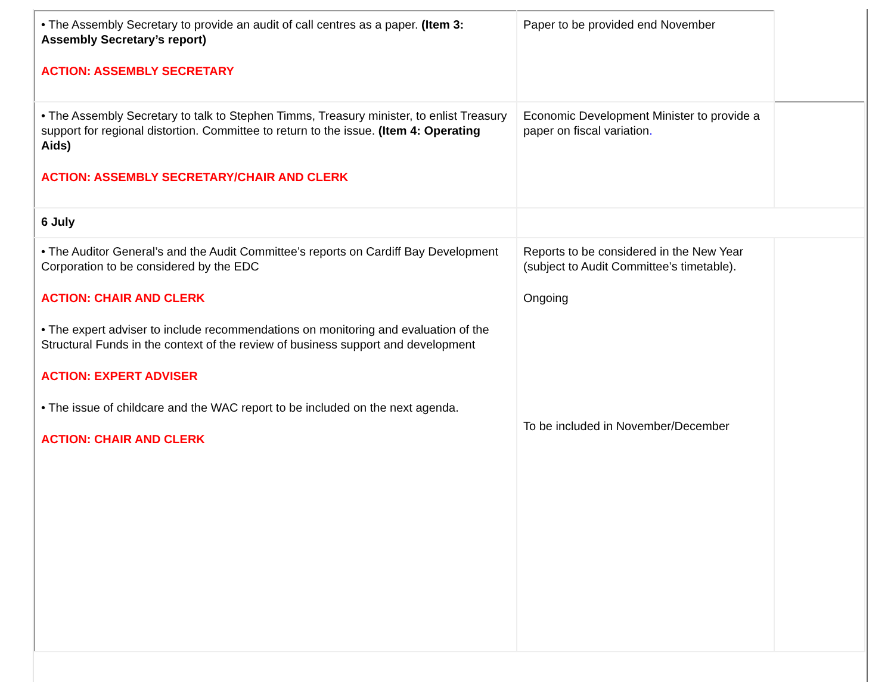| • The Assembly Secretary to provide an audit of call centres as a paper. (Item 3: Assembly Secretary’s report) ACTION: ASSEMBLY SECRETARY | Paper to be provided end November | |
| • The Assembly Secretary to talk to Stephen Timms, Treasury minister, to enlist Treasury support for regional distortion. Committee to return to the issue. (Item 4: Operating Aids) ACTION: ASSEMBLY SECRETARY/CHAIR AND CLERK | Economic Development Minister to provide a paper on fiscal variation . | |
| 6 July | | |
| • The Auditor General’s and the Audit Committee’s reports on Cardiff Bay Development Corporation to be considered by the EDC ACTION: CHAIR AND CLERK • The expert adviser to include recommendations on monitoring and evaluation of the Structural Funds in the context of the review of business support and development ACTION: EXPERT ADVISER • The issue of childcare and the WAC report to be included on the next agenda. ACTION: CHAIR AND CLERK | Reports to be considered in the New Year (subject to Audit Committee’s timetable). Ongoing To be included in November/December | |